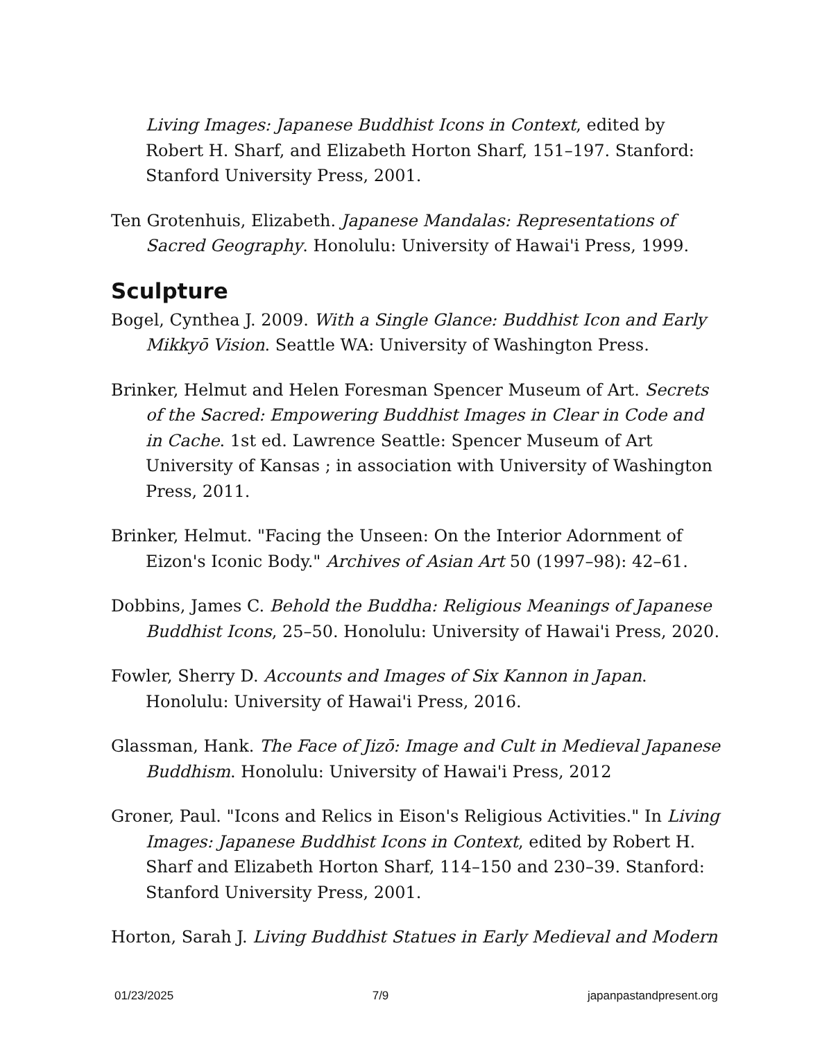Living Images: Japanese Buddhist Icons in Context, edited by Robert H. Sharf, and Elizabeth Horton Sharf, 151–197. Stanford: Stanford University Press, 2001.
Ten Grotenhuis, Elizabeth. Japanese Mandalas: Representations of Sacred Geography. Honolulu: University of Hawai'i Press, 1999.
Sculpture
Bogel, Cynthea J. 2009. With a Single Glance: Buddhist Icon and Early Mikkyō Vision. Seattle WA: University of Washington Press.
Brinker, Helmut and Helen Foresman Spencer Museum of Art. Secrets of the Sacred: Empowering Buddhist Images in Clear in Code and in Cache. 1st ed. Lawrence Seattle: Spencer Museum of Art University of Kansas ; in association with University of Washington Press, 2011.
Brinker, Helmut. "Facing the Unseen: On the Interior Adornment of Eizon's Iconic Body." Archives of Asian Art 50 (1997–98): 42–61.
Dobbins, James C. Behold the Buddha: Religious Meanings of Japanese Buddhist Icons, 25–50. Honolulu: University of Hawai'i Press, 2020.
Fowler, Sherry D. Accounts and Images of Six Kannon in Japan. Honolulu: University of Hawai'i Press, 2016.
Glassman, Hank. The Face of Jizō: Image and Cult in Medieval Japanese Buddhism. Honolulu: University of Hawai'i Press, 2012
Groner, Paul. "Icons and Relics in Eison's Religious Activities." In Living Images: Japanese Buddhist Icons in Context, edited by Robert H. Sharf and Elizabeth Horton Sharf, 114–150 and 230–39. Stanford: Stanford University Press, 2001.
Horton, Sarah J. Living Buddhist Statues in Early Medieval and Modern
01/23/2025 7/9 japanpastandpresent.org